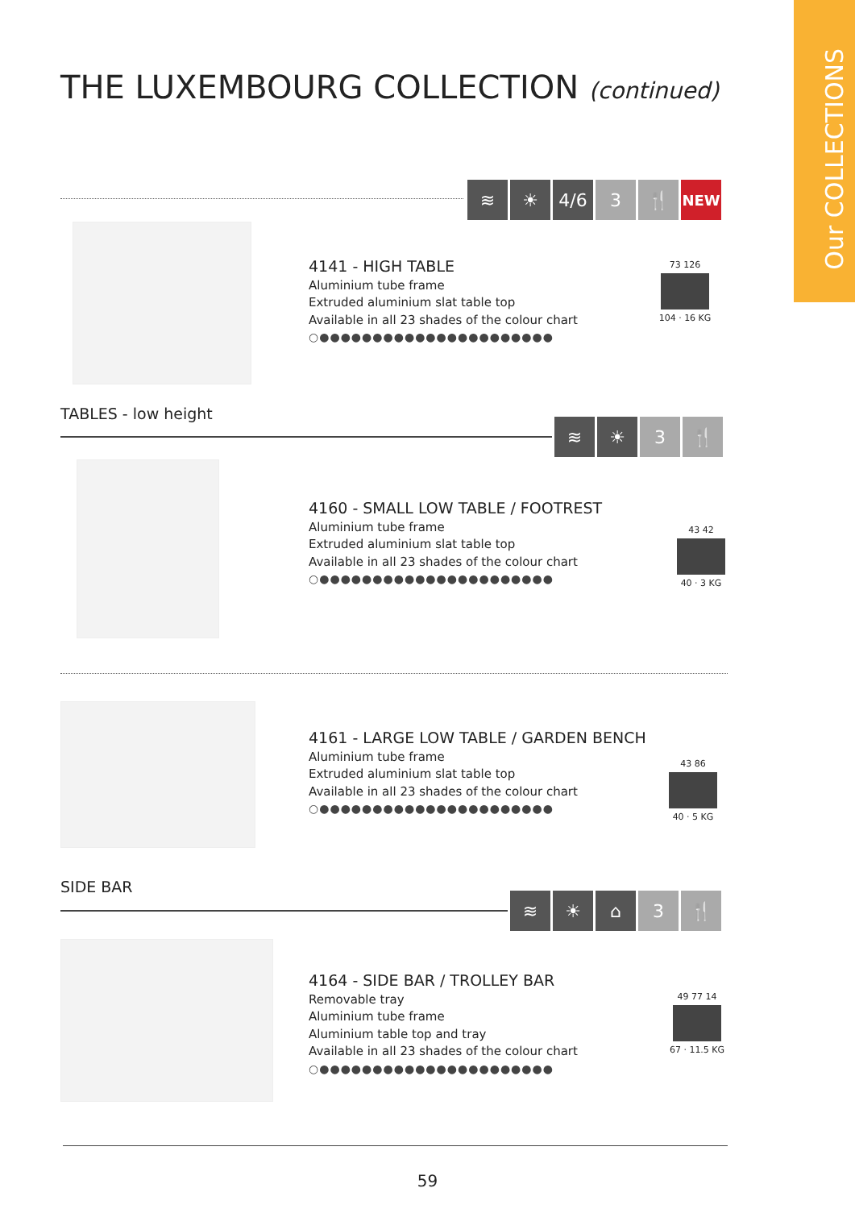Our COLLECTIONS
THE LUXEMBOURG COLLECTION (continued)
≋ ☀ 4/6 3 🍴 NEW
4141 - HIGH TABLE
Aluminium tube frame
Extruded aluminium slat table top
Available in all 23 shades of the colour chart
○●●●●●●●●●●●●●●●●●●●●●●
73 126
104 · 16 KG
TABLES - low height
≋ ☀ 3 🍴
4160 - SMALL LOW TABLE / FOOTREST
Aluminium tube frame
Extruded aluminium slat table top
Available in all 23 shades of the colour chart
○●●●●●●●●●●●●●●●●●●●●●●
43 42
40 · 3 KG
4161 - LARGE LOW TABLE / GARDEN BENCH
Aluminium tube frame
Extruded aluminium slat table top
Available in all 23 shades of the colour chart
○●●●●●●●●●●●●●●●●●●●●●●
43 86
40 · 5 KG
SIDE BAR
≋ ☀ ⌂ 3 🍴
4164 - SIDE BAR / TROLLEY BAR
Removable tray
Aluminium tube frame
Aluminium table top and tray
Available in all 23 shades of the colour chart
○●●●●●●●●●●●●●●●●●●●●●●
49 77 14
67 · 11.5 KG
59